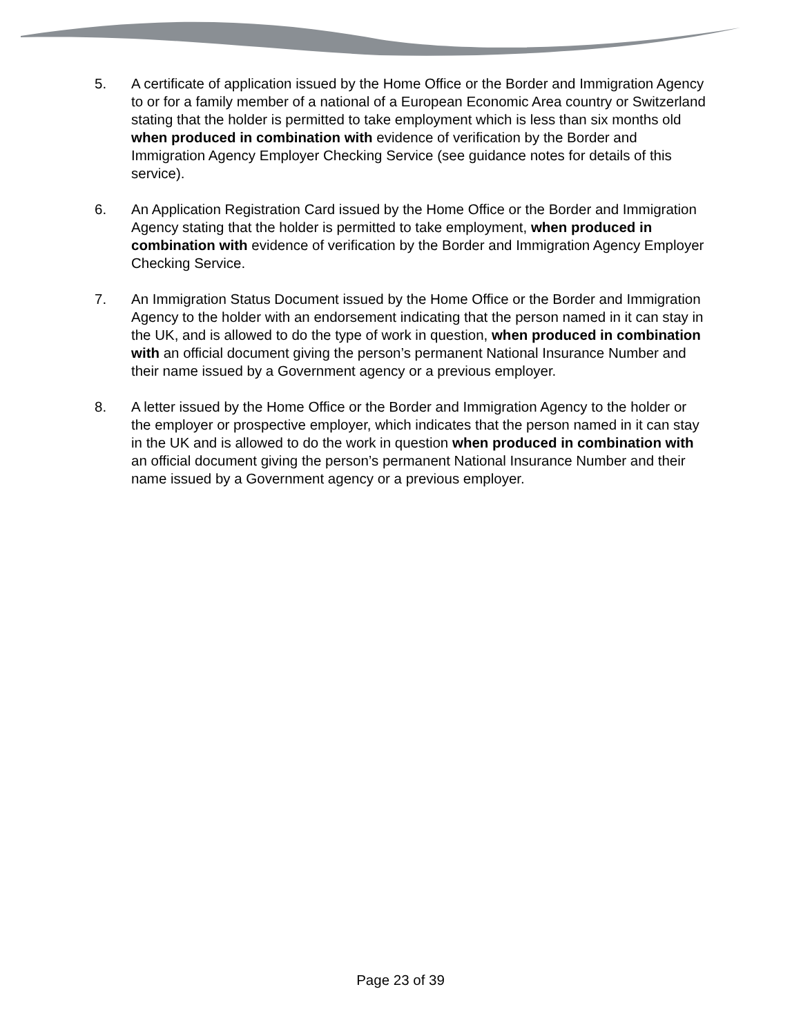5. A certificate of application issued by the Home Office or the Border and Immigration Agency to or for a family member of a national of a European Economic Area country or Switzerland stating that the holder is permitted to take employment which is less than six months old when produced in combination with evidence of verification by the Border and Immigration Agency Employer Checking Service (see guidance notes for details of this service).
6. An Application Registration Card issued by the Home Office or the Border and Immigration Agency stating that the holder is permitted to take employment, when produced in combination with evidence of verification by the Border and Immigration Agency Employer Checking Service.
7. An Immigration Status Document issued by the Home Office or the Border and Immigration Agency to the holder with an endorsement indicating that the person named in it can stay in the UK, and is allowed to do the type of work in question, when produced in combination with an official document giving the person’s permanent National Insurance Number and their name issued by a Government agency or a previous employer.
8. A letter issued by the Home Office or the Border and Immigration Agency to the holder or the employer or prospective employer, which indicates that the person named in it can stay in the UK and is allowed to do the work in question when produced in combination with an official document giving the person’s permanent National Insurance Number and their name issued by a Government agency or a previous employer.
Page 23 of 39